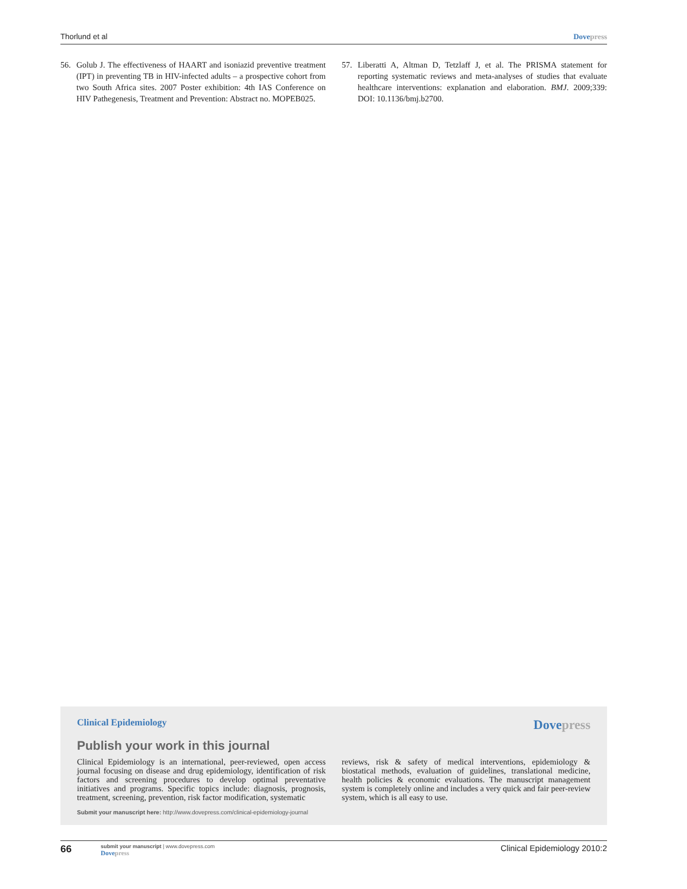Thorlund et al Dove press
56. Golub J. The effectiveness of HAART and isoniazid preventive treatment (IPT) in preventing TB in HIV-infected adults – a prospective cohort from two South Africa sites. 2007 Poster exhibition: 4th IAS Conference on HIV Pathegenesis, Treatment and Prevention: Abstract no. MOPEB025.
57. Liberatti A, Altman D, Tetzlaff J, et al. The PRISMA statement for reporting systematic reviews and meta-analyses of studies that evaluate healthcare interventions: explanation and elaboration. BMJ. 2009;339: DOI: 10.1136/bmj.b2700.
Clinical Epidemiology
Dove press
Publish your work in this journal
Clinical Epidemiology is an international, peer-reviewed, open access journal focusing on disease and drug epidemiology, identification of risk factors and screening procedures to develop optimal preventative initiatives and programs. Specific topics include: diagnosis, prognosis, treatment, screening, prevention, risk factor modification, systematic
reviews, risk & safety of medical interventions, epidemiology & biostatical methods, evaluation of guidelines, translational medicine, health policies & economic evaluations. The manuscript management system is completely online and includes a very quick and fair peer-review system, which is all easy to use.
Submit your manuscript here: http://www.dovepress.com/clinical-epidemiology-journal
66
submit your manuscript | www.dovepress.com
Dove press
Clinical Epidemiology 2010:2